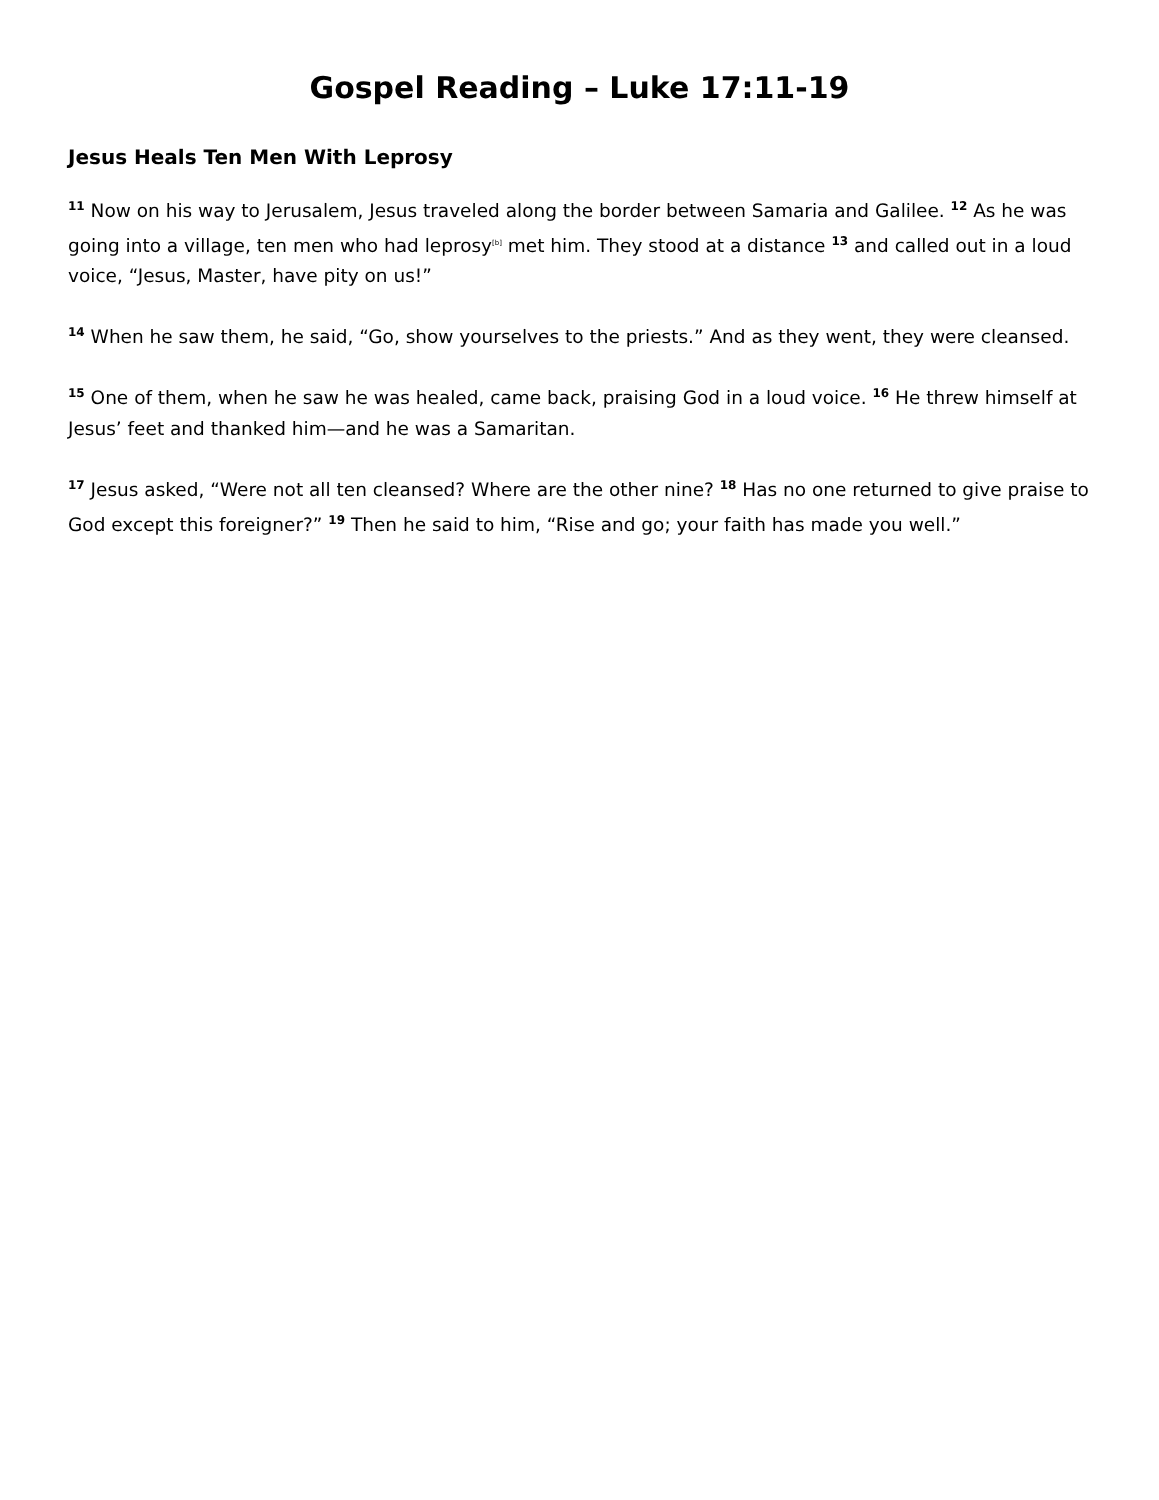Gospel Reading – Luke 17:11-19
Jesus Heals Ten Men With Leprosy
<sup>11</sup> Now on his way to Jerusalem, Jesus traveled along the border between Samaria and Galilee. <sup>12</sup> As he was going into a village, ten men who had leprosy<sup>[b]</sup> met him. They stood at a distance <sup>13</sup> and called out in a loud voice, “Jesus, Master, have pity on us!”
<sup>14</sup> When he saw them, he said, “Go, show yourselves to the priests.” And as they went, they were cleansed.
<sup>15</sup> One of them, when he saw he was healed, came back, praising God in a loud voice. <sup>16</sup> He threw himself at Jesus’ feet and thanked him—and he was a Samaritan.
<sup>17</sup> Jesus asked, “Were not all ten cleansed? Where are the other nine? <sup>18</sup> Has no one returned to give praise to God except this foreigner?” <sup>19</sup> Then he said to him, “Rise and go; your faith has made you well.”